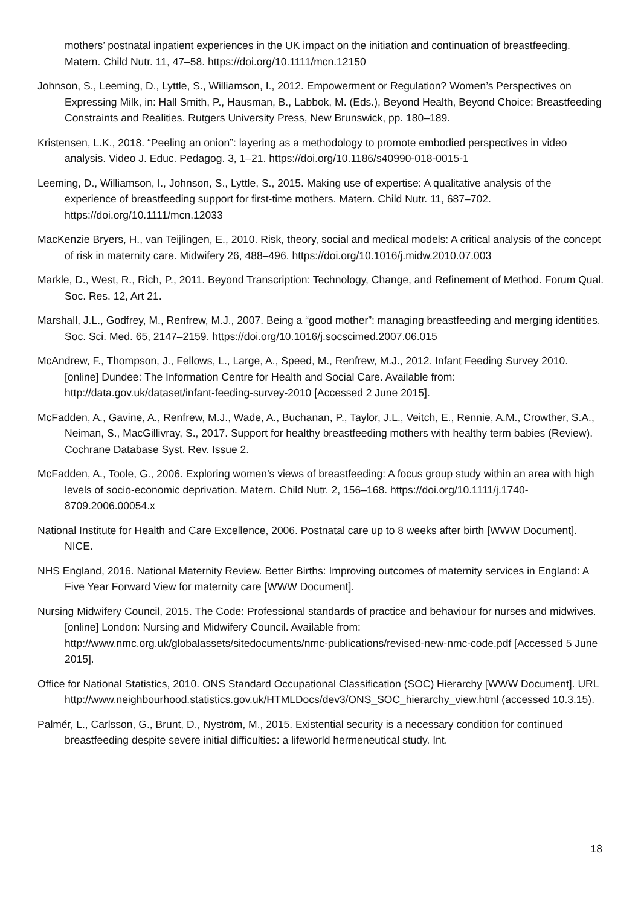mothers’ postnatal inpatient experiences in the UK impact on the initiation and continuation of breastfeeding. Matern. Child Nutr. 11, 47–58. https://doi.org/10.1111/mcn.12150
Johnson, S., Leeming, D., Lyttle, S., Williamson, I., 2012. Empowerment or Regulation? Women’s Perspectives on Expressing Milk, in: Hall Smith, P., Hausman, B., Labbok, M. (Eds.), Beyond Health, Beyond Choice: Breastfeeding Constraints and Realities. Rutgers University Press, New Brunswick, pp. 180–189.
Kristensen, L.K., 2018. “Peeling an onion”: layering as a methodology to promote embodied perspectives in video analysis. Video J. Educ. Pedagog. 3, 1–21. https://doi.org/10.1186/s40990-018-0015-1
Leeming, D., Williamson, I., Johnson, S., Lyttle, S., 2015. Making use of expertise: A qualitative analysis of the experience of breastfeeding support for first-time mothers. Matern. Child Nutr. 11, 687–702. https://doi.org/10.1111/mcn.12033
MacKenzie Bryers, H., van Teijlingen, E., 2010. Risk, theory, social and medical models: A critical analysis of the concept of risk in maternity care. Midwifery 26, 488–496. https://doi.org/10.1016/j.midw.2010.07.003
Markle, D., West, R., Rich, P., 2011. Beyond Transcription: Technology, Change, and Refinement of Method. Forum Qual. Soc. Res. 12, Art 21.
Marshall, J.L., Godfrey, M., Renfrew, M.J., 2007. Being a “good mother”: managing breastfeeding and merging identities. Soc. Sci. Med. 65, 2147–2159. https://doi.org/10.1016/j.socscimed.2007.06.015
McAndrew, F., Thompson, J., Fellows, L., Large, A., Speed, M., Renfrew, M.J., 2012. Infant Feeding Survey 2010. [online] Dundee: The Information Centre for Health and Social Care. Available from: http://data.gov.uk/dataset/infant-feeding-survey-2010 [Accessed 2 June 2015].
McFadden, A., Gavine, A., Renfrew, M.J., Wade, A., Buchanan, P., Taylor, J.L., Veitch, E., Rennie, A.M., Crowther, S.A., Neiman, S., MacGillivray, S., 2017. Support for healthy breastfeeding mothers with healthy term babies (Review). Cochrane Database Syst. Rev. Issue 2.
McFadden, A., Toole, G., 2006. Exploring women’s views of breastfeeding: A focus group study within an area with high levels of socio-economic deprivation. Matern. Child Nutr. 2, 156–168. https://doi.org/10.1111/j.1740-8709.2006.00054.x
National Institute for Health and Care Excellence, 2006. Postnatal care up to 8 weeks after birth [WWW Document]. NICE.
NHS England, 2016. National Maternity Review. Better Births: Improving outcomes of maternity services in England: A Five Year Forward View for maternity care [WWW Document].
Nursing Midwifery Council, 2015. The Code: Professional standards of practice and behaviour for nurses and midwives. [online] London: Nursing and Midwifery Council. Available from: http://www.nmc.org.uk/globalassets/sitedocuments/nmc-publications/revised-new-nmc-code.pdf [Accessed 5 June 2015].
Office for National Statistics, 2010. ONS Standard Occupational Classification (SOC) Hierarchy [WWW Document]. URL http://www.neighbourhood.statistics.gov.uk/HTMLDocs/dev3/ONS_SOC_hierarchy_view.html (accessed 10.3.15).
Palmér, L., Carlsson, G., Brunt, D., Nyström, M., 2015. Existential security is a necessary condition for continued breastfeeding despite severe initial difficulties: a lifeworld hermeneutical study. Int.
18